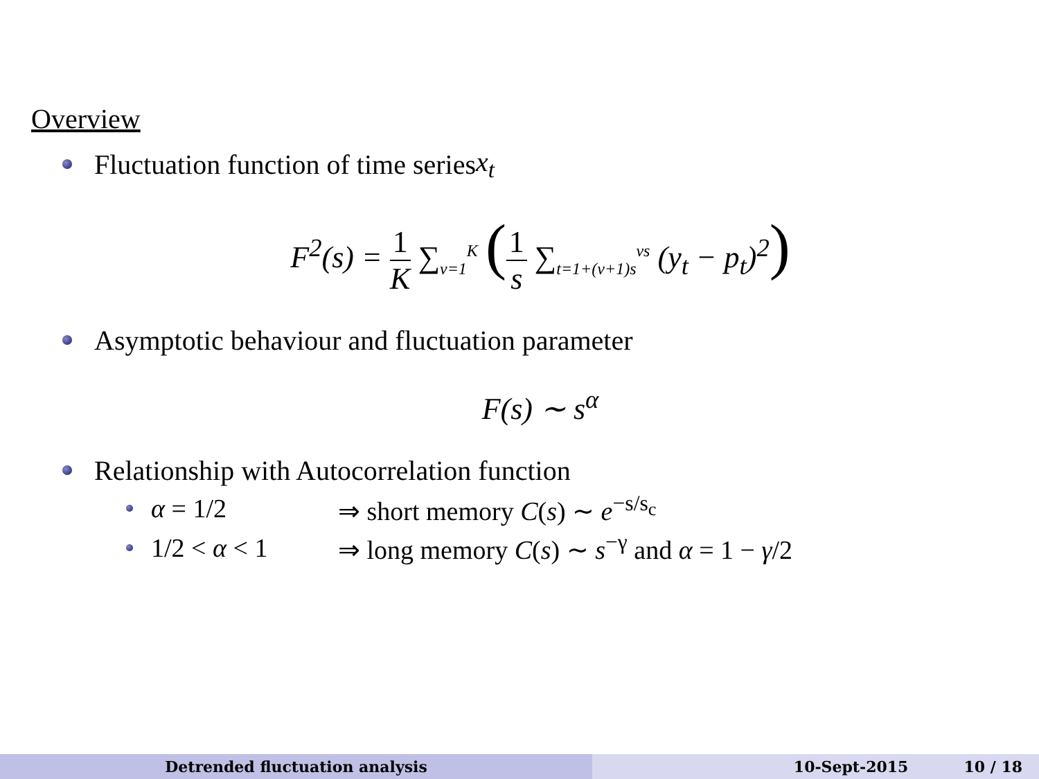Overview
Fluctuation function of time series x<sub>t</sub>
F<sup>2</sup>(s) = 1 K ∑<sub>ν=1</sub><sup>K</sup> (1 s ∑<sub>t=1+(ν+1)s</sub><sup>νs</sup> (y<sub>t</sub> − p<sub>t</sub>)<sup>2</sup>)
Asymptotic behaviour and fluctuation parameter
F(s) ∼ s<sup>α</sup>
Relationship with Autocorrelation function
α = 1/2 ⇒ short memory C(s) ∼ e<sup>−s/s<sub>c</sub></sup>
1/2 < α < 1 ⇒ long memory C(s) ∼ s<sup>−γ</sup> and α = 1 − γ/2
Detrended fluctuation analysis 10-Sept-2015 10 / 18